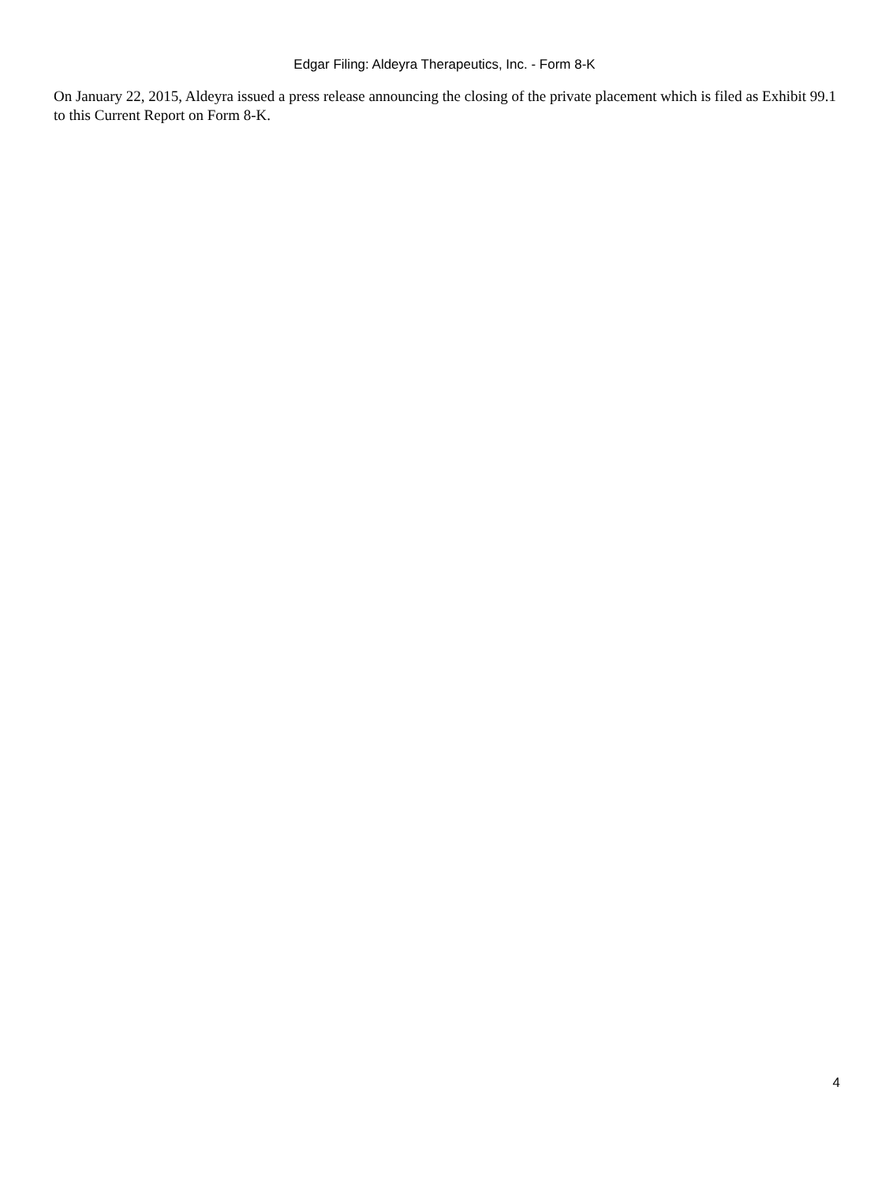Edgar Filing: Aldeyra Therapeutics, Inc. - Form 8-K
On January 22, 2015, Aldeyra issued a press release announcing the closing of the private placement which is filed as Exhibit 99.1 to this Current Report on Form 8-K.
4